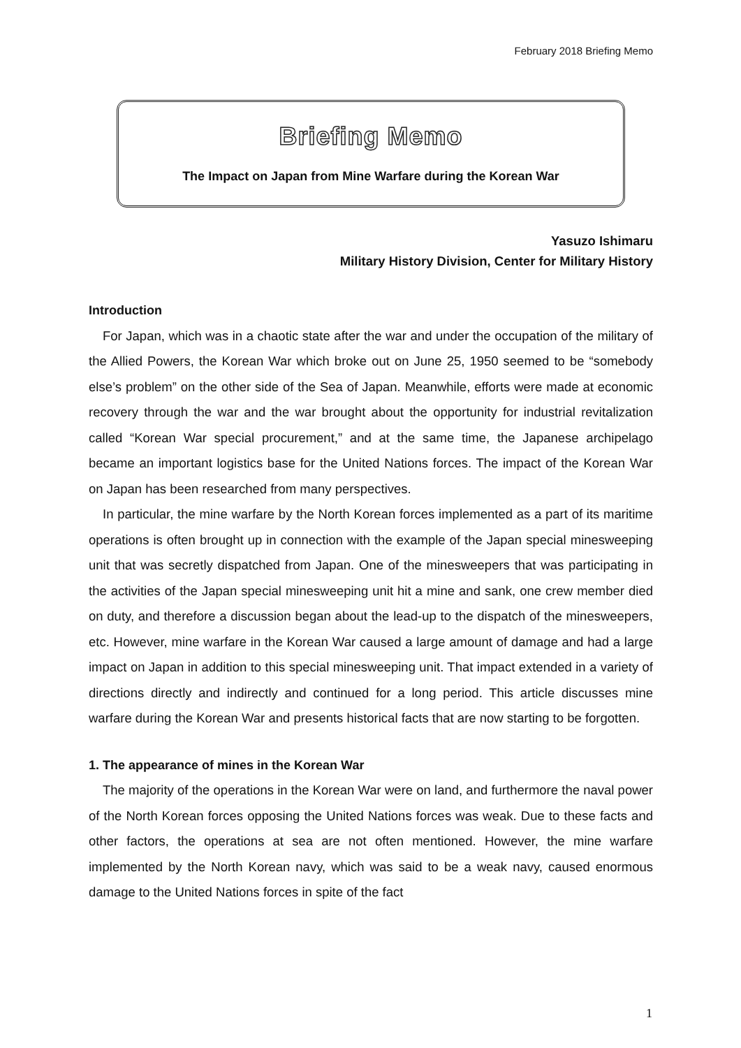February 2018 Briefing Memo
Briefing Memo
The Impact on Japan from Mine Warfare during the Korean War
Yasuzo Ishimaru
Military History Division, Center for Military History
Introduction
For Japan, which was in a chaotic state after the war and under the occupation of the military of the Allied Powers, the Korean War which broke out on June 25, 1950 seemed to be “somebody else’s problem” on the other side of the Sea of Japan. Meanwhile, efforts were made at economic recovery through the war and the war brought about the opportunity for industrial revitalization called “Korean War special procurement,” and at the same time, the Japanese archipelago became an important logistics base for the United Nations forces. The impact of the Korean War on Japan has been researched from many perspectives.
In particular, the mine warfare by the North Korean forces implemented as a part of its maritime operations is often brought up in connection with the example of the Japan special minesweeping unit that was secretly dispatched from Japan. One of the minesweepers that was participating in the activities of the Japan special minesweeping unit hit a mine and sank, one crew member died on duty, and therefore a discussion began about the lead-up to the dispatch of the minesweepers, etc. However, mine warfare in the Korean War caused a large amount of damage and had a large impact on Japan in addition to this special minesweeping unit. That impact extended in a variety of directions directly and indirectly and continued for a long period. This article discusses mine warfare during the Korean War and presents historical facts that are now starting to be forgotten.
1. The appearance of mines in the Korean War
The majority of the operations in the Korean War were on land, and furthermore the naval power of the North Korean forces opposing the United Nations forces was weak. Due to these facts and other factors, the operations at sea are not often mentioned. However, the mine warfare implemented by the North Korean navy, which was said to be a weak navy, caused enormous damage to the United Nations forces in spite of the fact
1